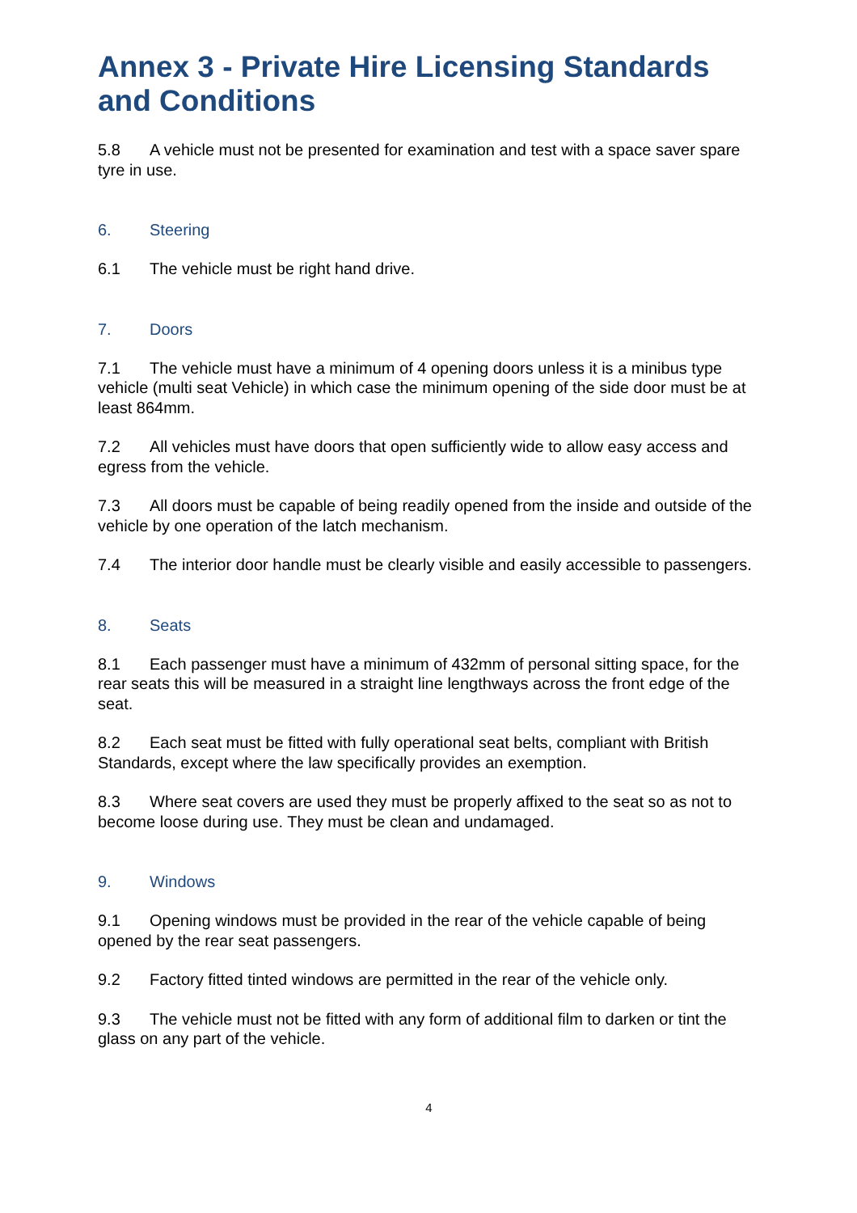Annex 3 - Private Hire Licensing Standards and Conditions
5.8 A vehicle must not be presented for examination and test with a space saver spare tyre in use.
6. Steering
6.1 The vehicle must be right hand drive.
7. Doors
7.1 The vehicle must have a minimum of 4 opening doors unless it is a minibus type vehicle (multi seat Vehicle) in which case the minimum opening of the side door must be at least 864mm.
7.2 All vehicles must have doors that open sufficiently wide to allow easy access and egress from the vehicle.
7.3 All doors must be capable of being readily opened from the inside and outside of the vehicle by one operation of the latch mechanism.
7.4 The interior door handle must be clearly visible and easily accessible to passengers.
8. Seats
8.1 Each passenger must have a minimum of 432mm of personal sitting space, for the rear seats this will be measured in a straight line lengthways across the front edge of the seat.
8.2 Each seat must be fitted with fully operational seat belts, compliant with British Standards, except where the law specifically provides an exemption.
8.3 Where seat covers are used they must be properly affixed to the seat so as not to become loose during use. They must be clean and undamaged.
9. Windows
9.1 Opening windows must be provided in the rear of the vehicle capable of being opened by the rear seat passengers.
9.2 Factory fitted tinted windows are permitted in the rear of the vehicle only.
9.3 The vehicle must not be fitted with any form of additional film to darken or tint the glass on any part of the vehicle.
4